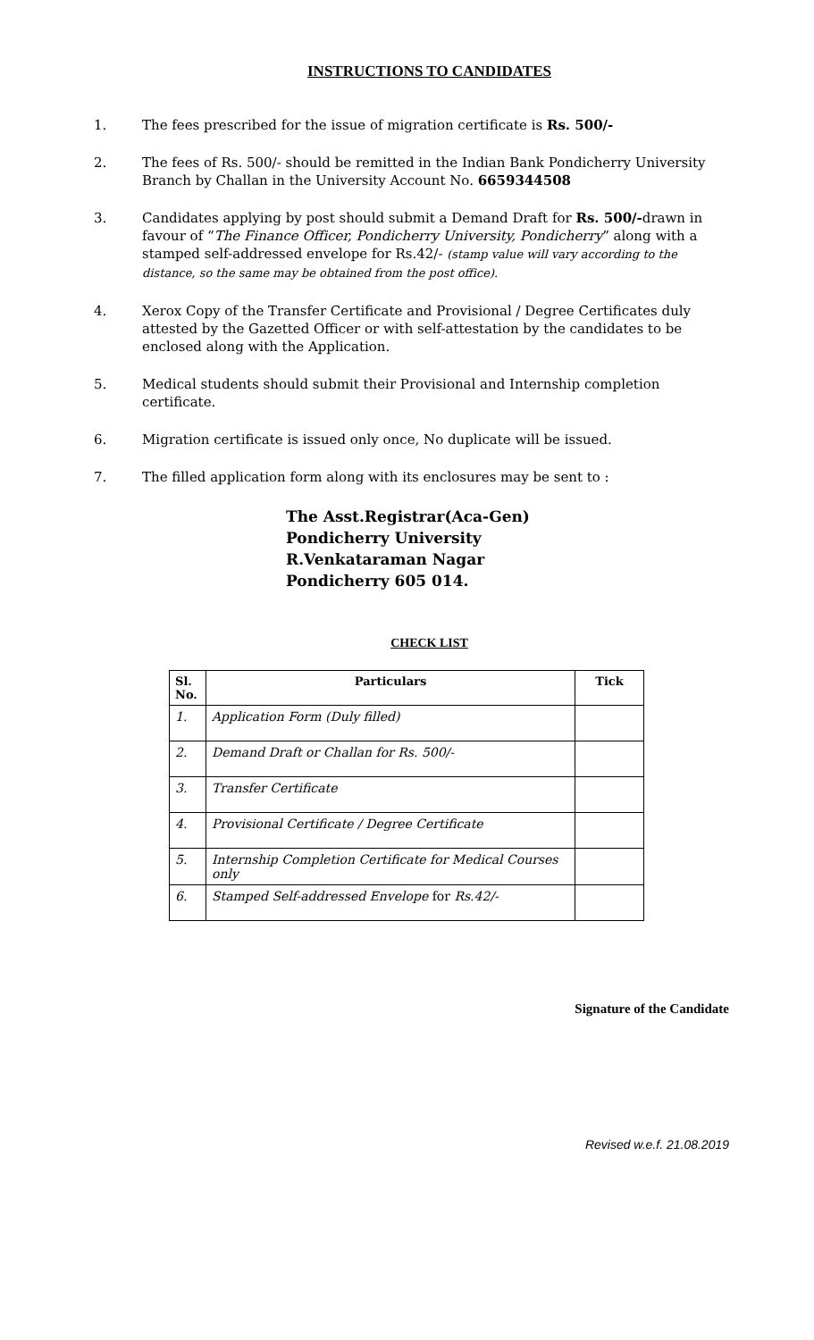INSTRUCTIONS TO CANDIDATES
1. The fees prescribed for the issue of migration certificate is Rs. 500/-
2. The fees of Rs. 500/- should be remitted in the Indian Bank Pondicherry University Branch by Challan in the University Account No. 6659344508
3. Candidates applying by post should submit a Demand Draft for Rs. 500/-drawn in favour of “The Finance Officer, Pondicherry University, Pondicherry” along with a stamped self-addressed envelope for Rs.42/- (stamp value will vary according to the distance, so the same may be obtained from the post office).
4. Xerox Copy of the Transfer Certificate and Provisional / Degree Certificates duly attested by the Gazetted Officer or with self-attestation by the candidates to be enclosed along with the Application.
5. Medical students should submit their Provisional and Internship completion certificate.
6. Migration certificate is issued only once, No duplicate will be issued.
7. The filled application form along with its enclosures may be sent to :
The Asst.Registrar(Aca-Gen)
Pondicherry University
R.Venkataraman Nagar
Pondicherry 605 014.
CHECK LIST
| Sl. No. | Particulars | Tick |
| --- | --- | --- |
| 1. | Application Form (Duly filled) | |
| 2. | Demand Draft or Challan for Rs. 500/- | |
| 3. | Transfer Certificate | |
| 4. | Provisional Certificate / Degree Certificate | |
| 5. | Internship Completion Certificate for Medical Courses only | |
| 6. | Stamped Self-addressed Envelope for Rs.42/- | |
Signature of the Candidate
Revised w.e.f. 21.08.2019